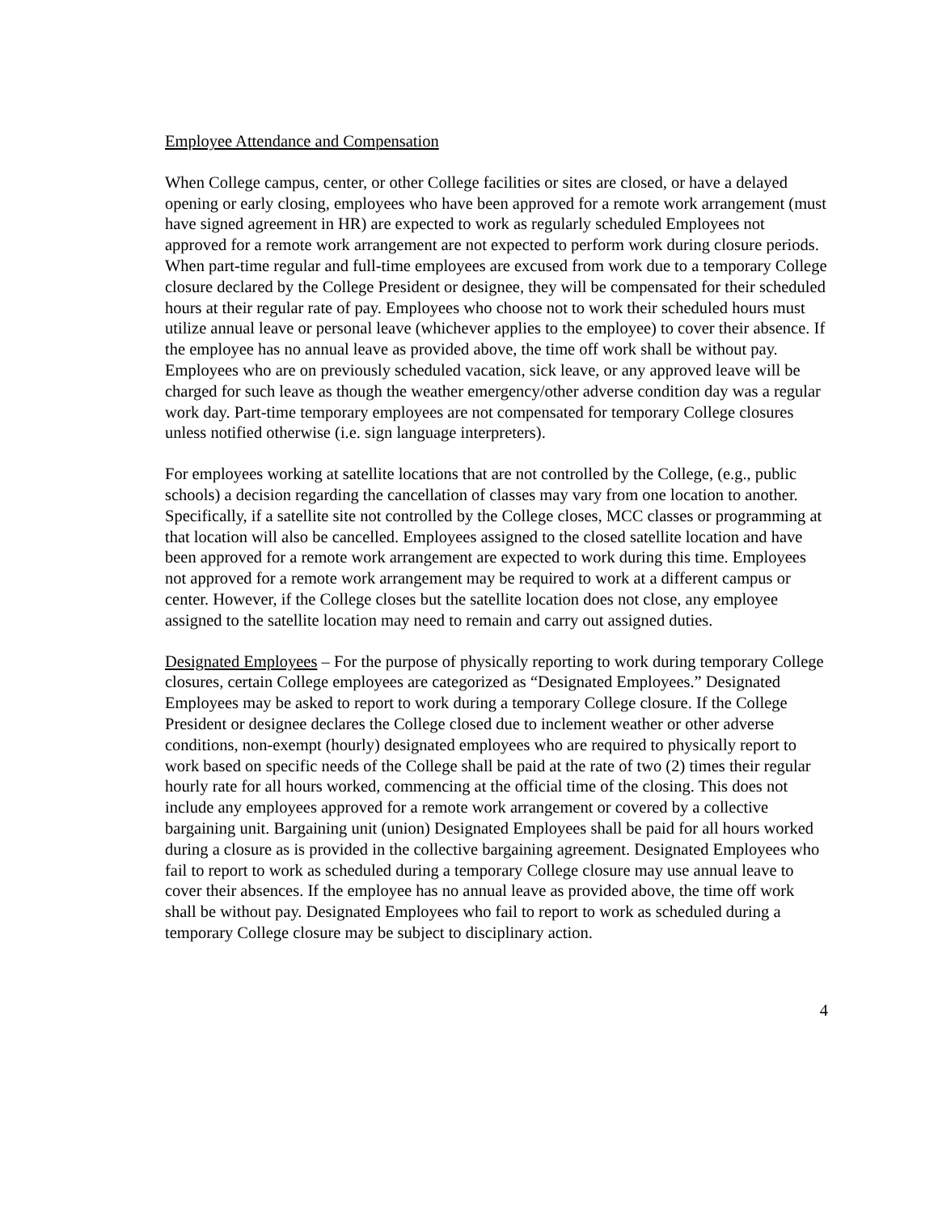Employee Attendance and Compensation
When College campus, center, or other College facilities or sites are closed, or have a delayed opening or early closing, employees who have been approved for a remote work arrangement (must have signed agreement in HR) are expected to work as regularly scheduled Employees not approved for a remote work arrangement are not expected to perform work during closure periods. When part-time regular and full-time employees are excused from work due to a temporary College closure declared by the College President or designee, they will be compensated for their scheduled hours at their regular rate of pay. Employees who choose not to work their scheduled hours must utilize annual leave or personal leave (whichever applies to the employee) to cover their absence. If the employee has no annual leave as provided above, the time off work shall be without pay. Employees who are on previously scheduled vacation, sick leave, or any approved leave will be charged for such leave as though the weather emergency/other adverse condition day was a regular work day. Part-time temporary employees are not compensated for temporary College closures unless notified otherwise (i.e. sign language interpreters).
For employees working at satellite locations that are not controlled by the College, (e.g., public schools) a decision regarding the cancellation of classes may vary from one location to another. Specifically, if a satellite site not controlled by the College closes, MCC classes or programming at that location will also be cancelled. Employees assigned to the closed satellite location and have been approved for a remote work arrangement are expected to work during this time. Employees not approved for a remote work arrangement may be required to work at a different campus or center. However, if the College closes but the satellite location does not close, any employee assigned to the satellite location may need to remain and carry out assigned duties.
Designated Employees – For the purpose of physically reporting to work during temporary College closures, certain College employees are categorized as “Designated Employees.” Designated Employees may be asked to report to work during a temporary College closure. If the College President or designee declares the College closed due to inclement weather or other adverse conditions, non-exempt (hourly) designated employees who are required to physically report to work based on specific needs of the College shall be paid at the rate of two (2) times their regular hourly rate for all hours worked, commencing at the official time of the closing. This does not include any employees approved for a remote work arrangement or covered by a collective bargaining unit. Bargaining unit (union) Designated Employees shall be paid for all hours worked during a closure as is provided in the collective bargaining agreement. Designated Employees who fail to report to work as scheduled during a temporary College closure may use annual leave to cover their absences. If the employee has no annual leave as provided above, the time off work shall be without pay. Designated Employees who fail to report to work as scheduled during a temporary College closure may be subject to disciplinary action.
4